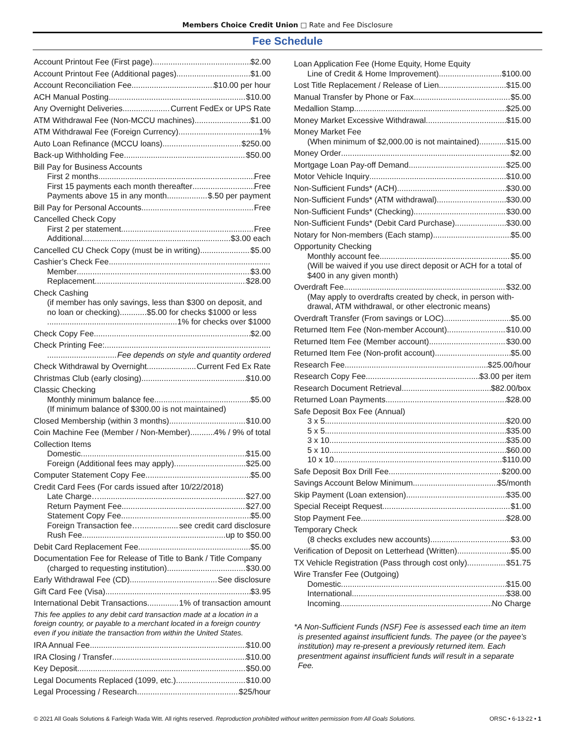Members Choice Credit Union □ Rate and Fee Disclosure
Fee Schedule
Account Printout Fee (First page) $2.00
Account Printout Fee (Additional pages) $1.00
Account Reconciliation Fee $10.00 per hour
ACH Manual Posting $10.00
Any Overnight Deliveries Current FedEx or UPS Rate
ATM Withdrawal Fee (Non-MCCU machines) $1.00
ATM Withdrawal Fee (Foreign Currency) 1%
Auto Loan Refinance (MCCU loans) $250.00
Back-up Withholding Fee $50.00
Bill Pay for Business Accounts
First 2 months Free
First 15 payments each month thereafter Free
Payments above 15 in any month $.50 per payment
Bill Pay for Personal Accounts Free
Cancelled Check Copy
First 2 per statement Free
Additional. $3.00 each
Cancelled CU Check Copy (must be in writing) $5.00
Cashier’s Check Fee
Member $3.00
Replacement $28.00
Check Cashing
(if member has only savings, less than $300 on deposit, and no loan or checking)............$5.00 for checks $1000 or less
1% for checks over $1000
Check Copy Fee $2.00
Check Printing Fee:
Fee depends on style and quantity ordered
Check Withdrawal by Overnight Current Fed Ex Rate
Christmas Club (early closing) $10.00
Classic Checking
Monthly minimum balance fee $5.00
(If minimum balance of $300.00 is not maintained)
Closed Membership (within 3 months) $10.00
Coin Machine Fee (Member / Non-Member) 4% / 9% of total
Collection Items
Domestic $15.00
Foreign (Additional fees may apply) $25.00
Computer Statement Copy Fee $5.00
Credit Card Fees (For cards issued after 10/22/2018)
Late Charge… $27.00
Return Payment Fee $27.00
Statement Copy Fee $5.00
Foreign Transaction fee… see credit card disclosure
Rush Fee up to $50.00
Debit Card Replacement Fee $5.00
Documentation Fee for Release of Title to Bank / Title Company
(charged to requesting institution) $30.00
Early Withdrawal Fee (CD) See disclosure
Gift Card Fee (Visa) $3.95
International Debit Transactions 1% of transaction amount
This fee applies to any debit card transaction made at a location in a foreign country, or payable to a merchant located in a foreign country even if you initiate the transaction from within the United States.
IRA Annual Fee $10.00
IRA Closing / Transfer $10.00
Key Deposit $50.00
Legal Documents Replaced (1099, etc.) $10.00
Legal Processing / Research $25/hour
Loan Application Fee (Home Equity, Home Equity
Line of Credit & Home Improvement) $100.00
Lost Title Replacement / Release of Lien $15.00
Manual Transfer by Phone or Fax $5.00
Medallion Stamp $25.00
Money Market Excessive Withdrawal $15.00
Money Market Fee
(When minimum of $2,000.00 is not maintained) $15.00
Money Order $2.00
Mortgage Loan Pay-off Demand $25.00
Motor Vehicle Inquiry $10.00
Non-Sufficient Funds* (ACH) $30.00
Non-Sufficient Funds* (ATM withdrawal) $30.00
Non-Sufficient Funds* (Checking) $30.00
Non-Sufficient Funds* (Debit Card Purchase) $30.00
Notary for Non-members (Each stamp) $5.00
Opportunity Checking
Monthly account fee $5.00
(Will be waived if you use direct deposit or ACH for a total of $400 in any given month)
Overdraft Fee $32.00
(May apply to overdrafts created by check, in person with-drawal, ATM withdrawal, or other electronic means)
Overdraft Transfer (From savings or LOC) $5.00
Returned Item Fee (Non-member Account) $10.00
Returned Item Fee (Member account) $30.00
Returned Item Fee (Non-profit account) $5.00
Research Fee $25.00/hour
Research Copy Fee $3.00 per item
Research Document Retrieval $82.00/box
Returned Loan Payments $28.00
Safe Deposit Box Fee (Annual)
3 x 5 $20.00
5 x 5 $35.00
3 x 10 $35.00
5 x 10 $60.00
10 x 10 $110.00
Safe Deposit Box Drill Fee $200.00
Savings Account Below Minimum $5/month
Skip Payment (Loan extension) $35.00
Special Receipt Request $1.00
Stop Payment Fee $28.00
Temporary Check
(8 checks excludes new accounts) $3.00
Verification of Deposit on Letterhead (Written) $5.00
TX Vehicle Registration (Pass through cost only) $51.75
Wire Transfer Fee (Outgoing)
Domestic $15.00
International $38.00
Incoming No Charge
*A Non-Sufficient Funds (NSF) Fee is assessed each time an item is presented against insufficient funds. The payee (or the payee’s institution) may re-present a previously returned item. Each presentment against insufficient funds will result in a separate Fee.
© 2021 All Goals Solutions & Farleigh Wada Witt. All rights reserved. Reproduction prohibited without written permission from All Goals Solutions. ORSC • 6-13-22 • 1